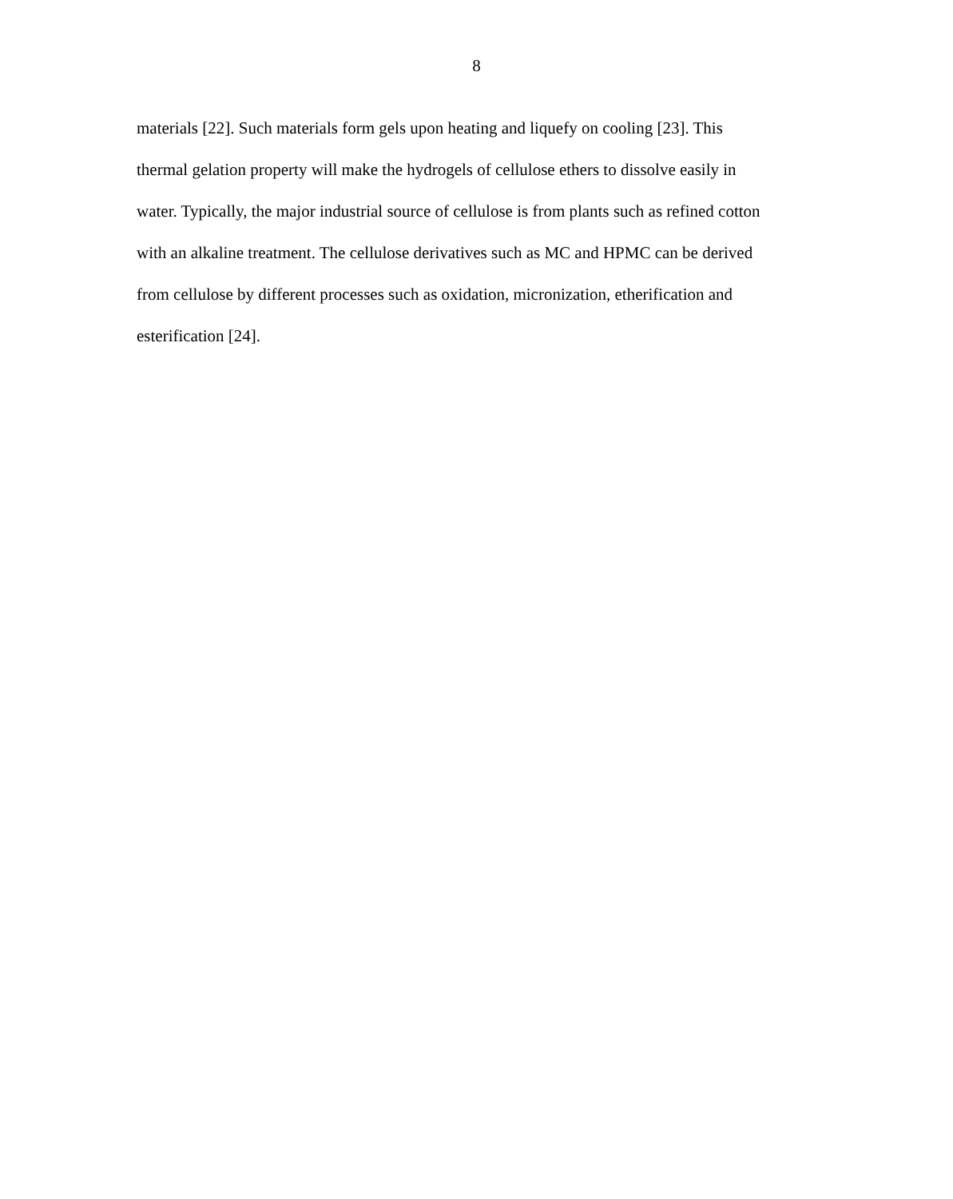8
materials [22]. Such materials form gels upon heating and liquefy on cooling [23]. This
thermal gelation property will make the hydrogels of cellulose ethers to dissolve easily in
water. Typically, the major industrial source of cellulose is from plants such as refined cotton
with an alkaline treatment. The cellulose derivatives such as MC and HPMC can be derived
from cellulose by different processes such as oxidation, micronization, etherification and
esterification [24].